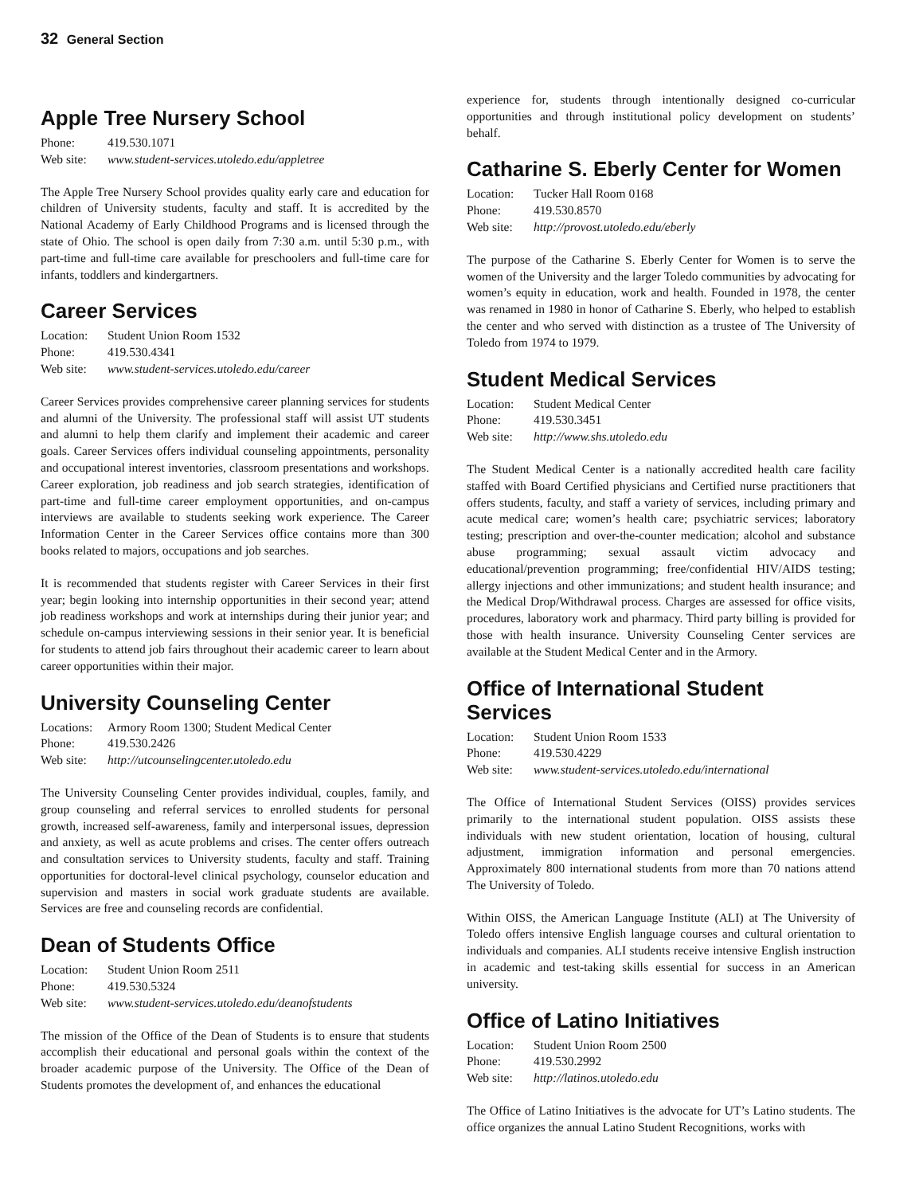32 General Section
Apple Tree Nursery School
Phone: 419.530.1071
Web site: www.student-services.utoledo.edu/appletree
The Apple Tree Nursery School provides quality early care and education for children of University students, faculty and staff. It is accredited by the National Academy of Early Childhood Programs and is licensed through the state of Ohio. The school is open daily from 7:30 a.m. until 5:30 p.m., with part-time and full-time care available for preschoolers and full-time care for infants, toddlers and kindergartners.
Career Services
Location: Student Union Room 1532
Phone: 419.530.4341
Web site: www.student-services.utoledo.edu/career
Career Services provides comprehensive career planning services for students and alumni of the University. The professional staff will assist UT students and alumni to help them clarify and implement their academic and career goals. Career Services offers individual counseling appointments, personality and occupational interest inventories, classroom presentations and workshops. Career exploration, job readiness and job search strategies, identification of part-time and full-time career employment opportunities, and on-campus interviews are available to students seeking work experience. The Career Information Center in the Career Services office contains more than 300 books related to majors, occupations and job searches.
It is recommended that students register with Career Services in their first year; begin looking into internship opportunities in their second year; attend job readiness workshops and work at internships during their junior year; and schedule on-campus interviewing sessions in their senior year. It is beneficial for students to attend job fairs throughout their academic career to learn about career opportunities within their major.
University Counseling Center
Locations: Armory Room 1300; Student Medical Center
Phone: 419.530.2426
Web site: http://utcounselingcenter.utoledo.edu
The University Counseling Center provides individual, couples, family, and group counseling and referral services to enrolled students for personal growth, increased self-awareness, family and interpersonal issues, depression and anxiety, as well as acute problems and crises. The center offers outreach and consultation services to University students, faculty and staff. Training opportunities for doctoral-level clinical psychology, counselor education and supervision and masters in social work graduate students are available. Services are free and counseling records are confidential.
Dean of Students Office
Location: Student Union Room 2511
Phone: 419.530.5324
Web site: www.student-services.utoledo.edu/deanofstudents
The mission of the Office of the Dean of Students is to ensure that students accomplish their educational and personal goals within the context of the broader academic purpose of the University. The Office of the Dean of Students promotes the development of, and enhances the educational
experience for, students through intentionally designed co-curricular opportunities and through institutional policy development on students’ behalf.
Catharine S. Eberly Center for Women
Location: Tucker Hall Room 0168
Phone: 419.530.8570
Web site: http://provost.utoledo.edu/eberly
The purpose of the Catharine S. Eberly Center for Women is to serve the women of the University and the larger Toledo communities by advocating for women’s equity in education, work and health. Founded in 1978, the center was renamed in 1980 in honor of Catharine S. Eberly, who helped to establish the center and who served with distinction as a trustee of The University of Toledo from 1974 to 1979.
Student Medical Services
Location: Student Medical Center
Phone: 419.530.3451
Web site: http://www.shs.utoledo.edu
The Student Medical Center is a nationally accredited health care facility staffed with Board Certified physicians and Certified nurse practitioners that offers students, faculty, and staff a variety of services, including primary and acute medical care; women’s health care; psychiatric services; laboratory testing; prescription and over-the-counter medication; alcohol and substance abuse programming; sexual assault victim advocacy and educational/prevention programming; free/confidential HIV/AIDS testing; allergy injections and other immunizations; and student health insurance; and the Medical Drop/Withdrawal process. Charges are assessed for office visits, procedures, laboratory work and pharmacy. Third party billing is provided for those with health insurance. University Counseling Center services are available at the Student Medical Center and in the Armory.
Office of International Student
Services
Location: Student Union Room 1533
Phone: 419.530.4229
Web site: www.student-services.utoledo.edu/international
The Office of International Student Services (OISS) provides services primarily to the international student population. OISS assists these individuals with new student orientation, location of housing, cultural adjustment, immigration information and personal emergencies. Approximately 800 international students from more than 70 nations attend The University of Toledo.
Within OISS, the American Language Institute (ALI) at The University of Toledo offers intensive English language courses and cultural orientation to individuals and companies. ALI students receive intensive English instruction in academic and test-taking skills essential for success in an American university.
Office of Latino Initiatives
Location: Student Union Room 2500
Phone: 419.530.2992
Web site: http://latinos.utoledo.edu
The Office of Latino Initiatives is the advocate for UT’s Latino students. The office organizes the annual Latino Student Recognitions, works with